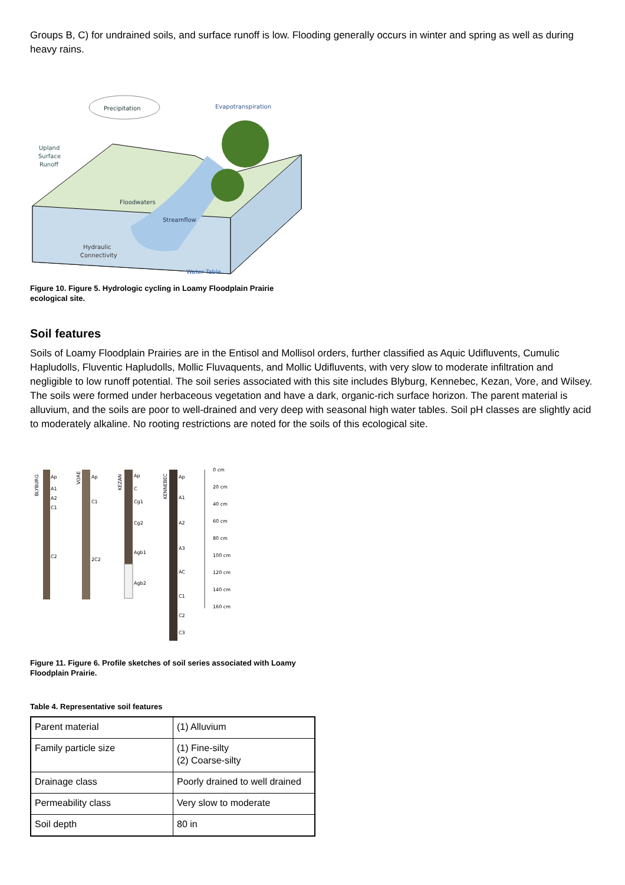Groups B, C) for undrained soils, and surface runoff is low. Flooding generally occurs in winter and spring as well as during heavy rains.
Precipitation
Evapotranspiration
Upland
Surface
Runoff
Floodwaters
Streamflow
Hydraulic
Connectivity
Water Table
Figure 10. Figure 5. Hydrologic cycling in Loamy Floodplain Prairie ecological site.
Soil features
Soils of Loamy Floodplain Prairies are in the Entisol and Mollisol orders, further classified as Aquic Udifluvents, Cumulic Hapludolls, Fluventic Hapludolls, Mollic Fluvaquents, and Mollic Udifluvents, with very slow to moderate infiltration and negligible to low runoff potential. The soil series associated with this site includes Blyburg, Kennebec, Kezan, Vore, and Wilsey. The soils were formed under herbaceous vegetation and have a dark, organic-rich surface horizon. The parent material is alluvium, and the soils are poor to well-drained and very deep with seasonal high water tables. Soil pH classes are slightly acid to moderately alkaline. No rooting restrictions are noted for the soils of this ecological site.
BLYBURG
Ap
A1
A2
C1
C2
VORE
Ap
C1
2C2
KEZAN
Ap
C
Cg1
Cg2
Agb1
Agb2
KENNEBEC
Ap
A1
A2
A3
AC
C1
C2
C3
0 cm
20 cm
40 cm
60 cm
80 cm
100 cm
120 cm
140 cm
160 cm
Figure 11. Figure 6. Profile sketches of soil series associated with Loamy Floodplain Prairie.
Table 4. Representative soil features
| Parent material | (1) Alluvium |
| Family particle size | (1) Fine-silty (2) Coarse-silty |
| Drainage class | Poorly drained to well drained |
| Permeability class | Very slow to moderate |
| Soil depth | 80 in |